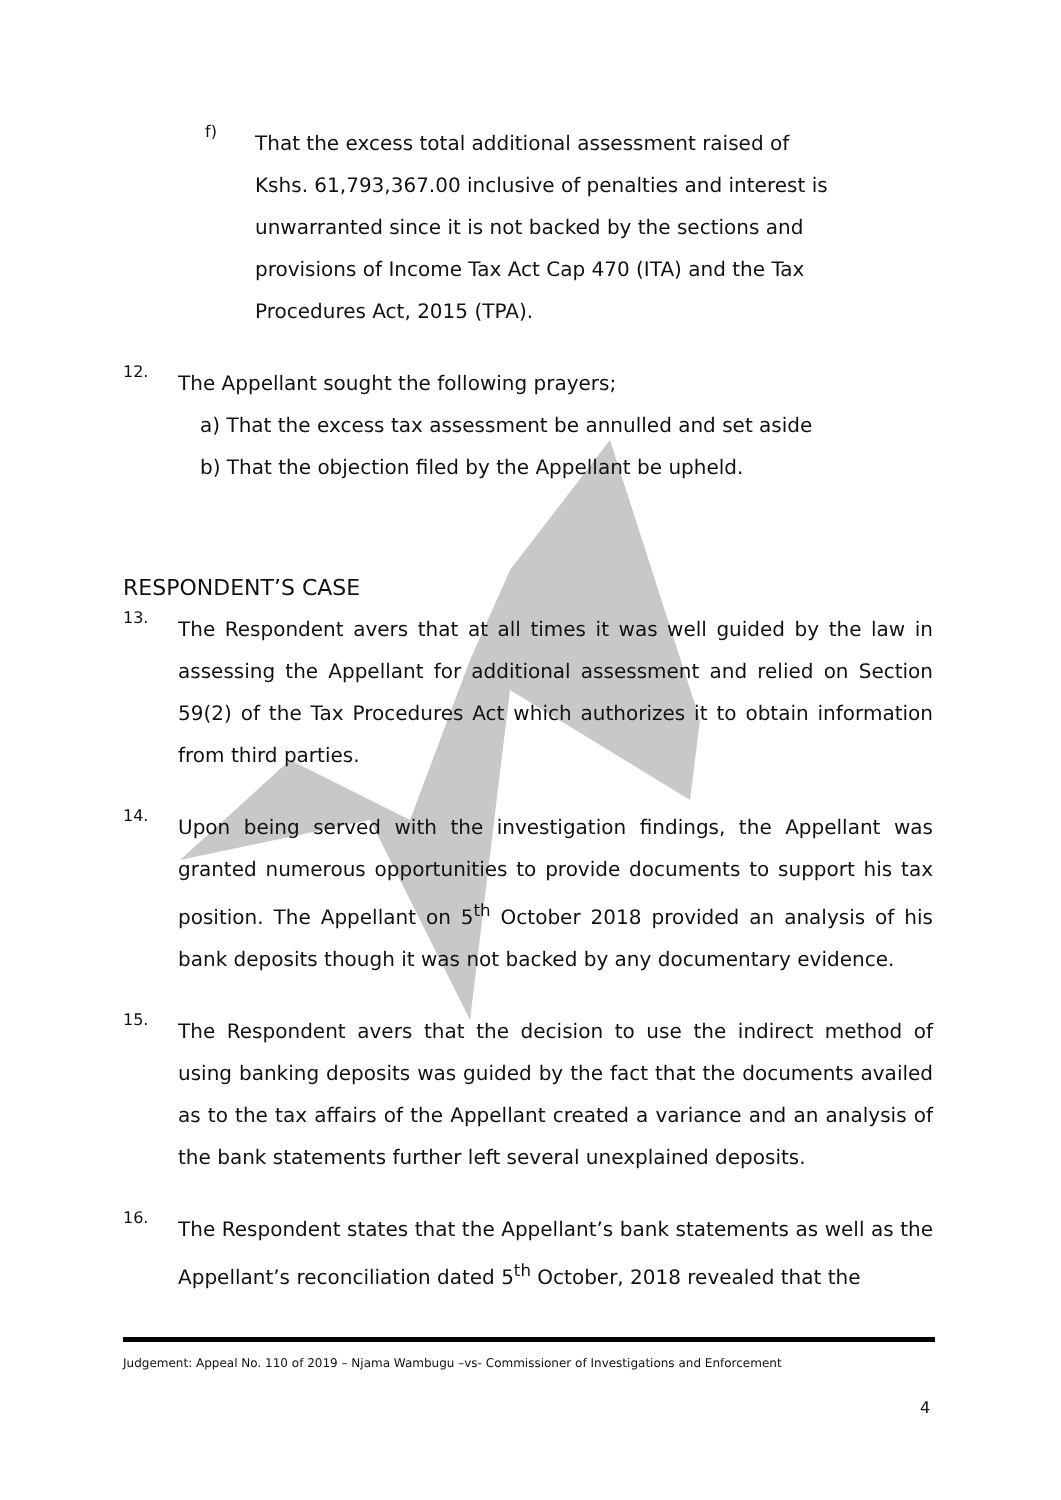f)
That the excess total additional assessment raised of Kshs. 61,793,367.00 inclusive of penalties and interest is unwarranted since it is not backed by the sections and provisions of Income Tax Act Cap 470 (ITA) and the Tax Procedures Act, 2015 (TPA).
12.
The Appellant sought the following prayers;
a) That the excess tax assessment be annulled and set aside
b) That the objection filed by the Appellant be upheld.
RESPONDENT’S CASE
13.
The Respondent avers that at all times it was well guided by the law in assessing the Appellant for additional assessment and relied on Section 59(2) of the Tax Procedures Act which authorizes it to obtain information from third parties.
14.
Upon being served with the investigation findings, the Appellant was granted numerous opportunities to provide documents to support his tax position. The Appellant on 5<sup>th</sup> October 2018 provided an analysis of his bank deposits though it was not backed by any documentary evidence.
15.
The Respondent avers that the decision to use the indirect method of using banking deposits was guided by the fact that the documents availed as to the tax affairs of the Appellant created a variance and an analysis of the bank statements further left several unexplained deposits.
16.
The Respondent states that the Appellant’s bank statements as well as the Appellant’s reconciliation dated 5<sup>th</sup> October, 2018 revealed that the
Judgement: Appeal No. 110 of 2019 – Njama Wambugu –vs- Commissioner of Investigations and Enforcement
4